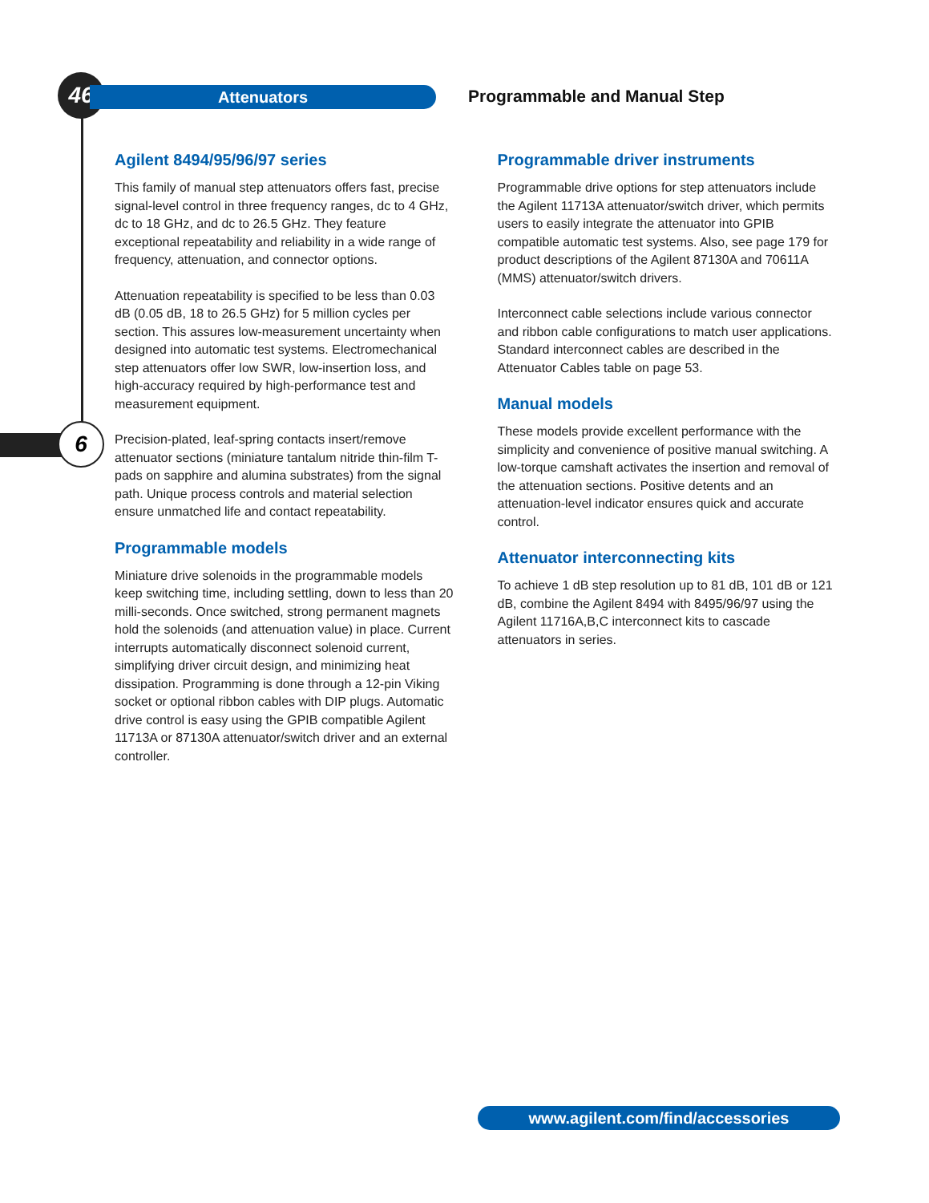46 Attenuators Programmable and Manual Step
6
Agilent 8494/95/96/97 series
This family of manual step attenuators offers fast, precise signal-level control in three frequency ranges, dc to 4 GHz, dc to 18 GHz, and dc to 26.5 GHz. They feature exceptional repeatability and reliability in a wide range of frequency, attenuation, and connector options.
Attenuation repeatability is specified to be less than 0.03 dB (0.05 dB, 18 to 26.5 GHz) for 5 million cycles per section. This assures low-measurement uncertainty when designed into automatic test systems. Electromechanical step attenuators offer low SWR, low-insertion loss, and high-accuracy required by high-performance test and measurement equipment.
Precision-plated, leaf-spring contacts insert/remove attenuator sections (miniature tantalum nitride thin-film T-pads on sapphire and alumina substrates) from the signal path. Unique process controls and material selection ensure unmatched life and contact repeatability.
Programmable models
Miniature drive solenoids in the programmable models keep switching time, including settling, down to less than 20 milli-seconds. Once switched, strong permanent magnets hold the solenoids (and attenuation value) in place. Current interrupts automatically disconnect solenoid current, simplifying driver circuit design, and minimizing heat dissipation. Programming is done through a 12-pin Viking socket or optional ribbon cables with DIP plugs. Automatic drive control is easy using the GPIB compatible Agilent 11713A or 87130A attenuator/switch driver and an external controller.
Programmable driver instruments
Programmable drive options for step attenuators include the Agilent 11713A attenuator/switch driver, which permits users to easily integrate the attenuator into GPIB compatible automatic test systems. Also, see page 179 for product descriptions of the Agilent 87130A and 70611A (MMS) attenuator/switch drivers.
Interconnect cable selections include various connector and ribbon cable configurations to match user applications. Standard interconnect cables are described in the Attenuator Cables table on page 53.
Manual models
These models provide excellent performance with the simplicity and convenience of positive manual switching. A low-torque camshaft activates the insertion and removal of the attenuation sections. Positive detents and an attenuation-level indicator ensures quick and accurate control.
Attenuator interconnecting kits
To achieve 1 dB step resolution up to 81 dB, 101 dB or 121 dB, combine the Agilent 8494 with 8495/96/97 using the Agilent 11716A,B,C interconnect kits to cascade attenuators in series.
www.agilent.com/find/accessories